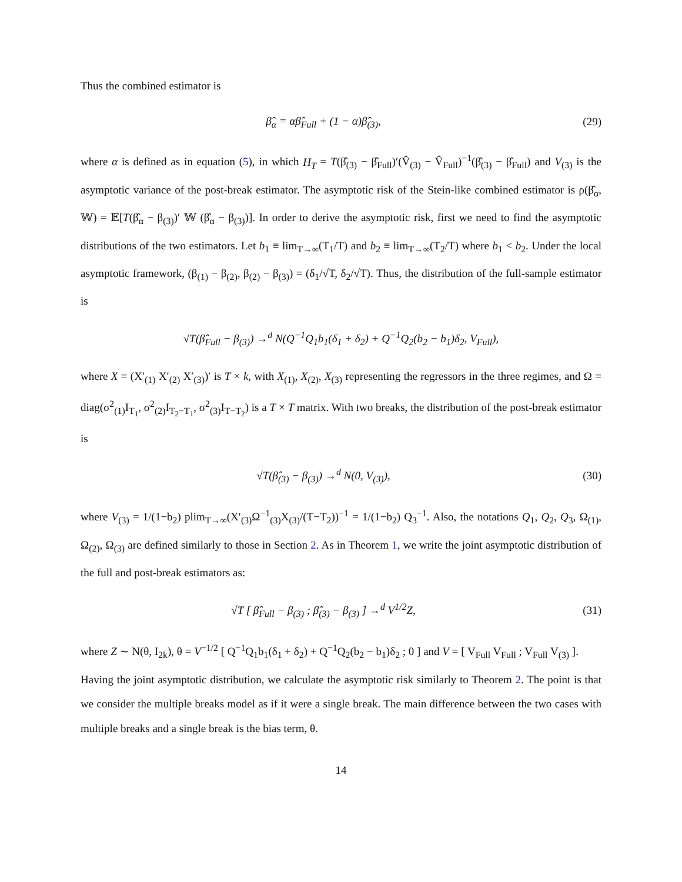Thus the combined estimator is
β̂<sub>α</sub> = αβ̂<sub>Full</sub> + (1 − α)β̂<sub>(3)</sub>, (29)
where α is defined as in equation (5), in which H<sub>T</sub> = T(β̂<sub>(3)</sub> − β̂<sub>Full</sub>)′(V̂<sub>(3)</sub> − V̂<sub>Full</sub>)<sup>−1</sup>(β̂<sub>(3)</sub> − β̂<sub>Full</sub>) and V<sub>(3)</sub> is the asymptotic variance of the post-break estimator. The asymptotic risk of the Stein-like combined estimator is ρ(β̂<sub>α</sub>, 𝕎) = 𝔼[T(β̂<sub>α</sub> − β<sub>(3)</sub>)′ 𝕎 (β̂<sub>α</sub> − β<sub>(3)</sub>)]. In order to derive the asymptotic risk, first we need to find the asymptotic distributions of the two estimators. Let b<sub>1</sub> ≡ lim<sub>T→∞</sub>(T<sub>1</sub>/T) and b<sub>2</sub> ≡ lim<sub>T→∞</sub>(T<sub>2</sub>/T) where b<sub>1</sub> < b<sub>2</sub>. Under the local asymptotic framework, (β<sub>(1)</sub> − β<sub>(2)</sub>, β<sub>(2)</sub> − β<sub>(3)</sub>) = (δ<sub>1</sub>/√T, δ<sub>2</sub>/√T). Thus, the distribution of the full-sample estimator is
√T(β̂<sub>Full</sub> − β<sub>(3)</sub>) →<sup>d</sup> N(Q<sup>−1</sup>Q<sub>1</sub>b<sub>1</sub>(δ<sub>1</sub> + δ<sub>2</sub>) + Q<sup>−1</sup>Q<sub>2</sub>(b<sub>2</sub> − b<sub>1</sub>)δ<sub>2</sub>, V<sub>Full</sub>),
where X = (X′<sub>(1)</sub> X′<sub>(2)</sub> X′<sub>(3)</sub>)′ is T × k, with X<sub>(1)</sub>, X<sub>(2)</sub>, X<sub>(3)</sub> representing the regressors in the three regimes, and Ω = diag(σ<sup>2</sup><sub>(1)</sub>I<sub>T<sub>1</sub></sub>, σ<sup>2</sup><sub>(2)</sub>I<sub>T<sub>2</sub>−T<sub>1</sub></sub>, σ<sup>2</sup><sub>(3)</sub>I<sub>T−T<sub>2</sub></sub>) is a T × T matrix. With two breaks, the distribution of the post-break estimator is
√T(β̂<sub>(3)</sub> − β<sub>(3)</sub>) →<sup>d</sup> N(0, V<sub>(3)</sub>),
(30)
where V<sub>(3)</sub> = 1/(1−b<sub>2</sub>) plim<sub>T→∞</sub>(X′<sub>(3)</sub>Ω<sup>−1</sup><sub>(3)</sub>X<sub>(3)</sub>/(T−T<sub>2</sub>))<sup>−1</sup> = 1/(1−b<sub>2</sub>) Q<sub>3</sub><sup>−1</sup>. Also, the notations Q<sub>1</sub>, Q<sub>2</sub>, Q<sub>3</sub>, Ω<sub>(1)</sub>, Ω<sub>(2)</sub>, Ω<sub>(3)</sub> are defined similarly to those in Section 2. As in Theorem 1, we write the joint asymptotic distribution of the full and post-break estimators as:
√T [ β̂<sub>Full</sub> − β<sub>(3)</sub> ; β̂<sub>(3)</sub> − β<sub>(3)</sub> ] →<sup>d</sup> V<sup>1/2</sup>Z,
(31)
where Z ∼ N(θ, I<sub>2k</sub>), θ = V<sup>−1/2</sup> [ Q<sup>−1</sup>Q<sub>1</sub>b<sub>1</sub>(δ<sub>1</sub> + δ<sub>2</sub>) + Q<sup>−1</sup>Q<sub>2</sub>(b<sub>2</sub> − b<sub>1</sub>)δ<sub>2</sub> ; 0 ] and V = [ V<sub>Full</sub> V<sub>Full</sub> ; V<sub>Full</sub> V<sub>(3)</sub> ].
Having the joint asymptotic distribution, we calculate the asymptotic risk similarly to Theorem 2. The point is that we consider the multiple breaks model as if it were a single break. The main difference between the two cases with multiple breaks and a single break is the bias term, θ.
14